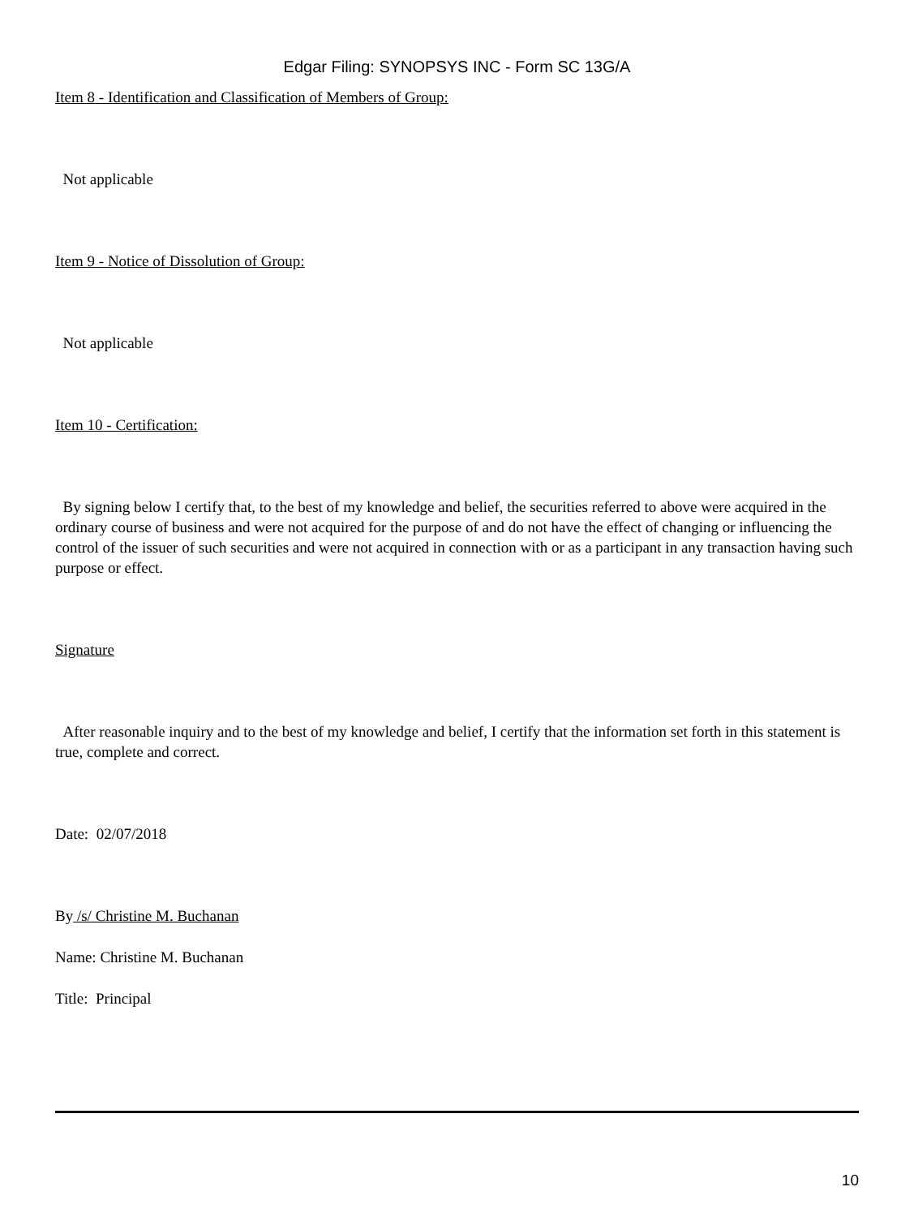Edgar Filing: SYNOPSYS INC - Form SC 13G/A
Item 8 - Identification and Classification of Members of Group:
Not applicable
Item 9 - Notice of Dissolution of Group:
Not applicable
Item 10 - Certification:
By signing below I certify that, to the best of my knowledge and belief, the securities referred to above were acquired in the ordinary course of business and were not acquired for the purpose of and do not have the effect of changing or influencing the control of the issuer of such securities and were not acquired in connection with or as a participant in any transaction having such purpose or effect.
Signature
After reasonable inquiry and to the best of my knowledge and belief, I certify that the information set forth in this statement is true, complete and correct.
Date: 02/07/2018
By /s/ Christine M. Buchanan
Name: Christine M. Buchanan
Title: Principal
10